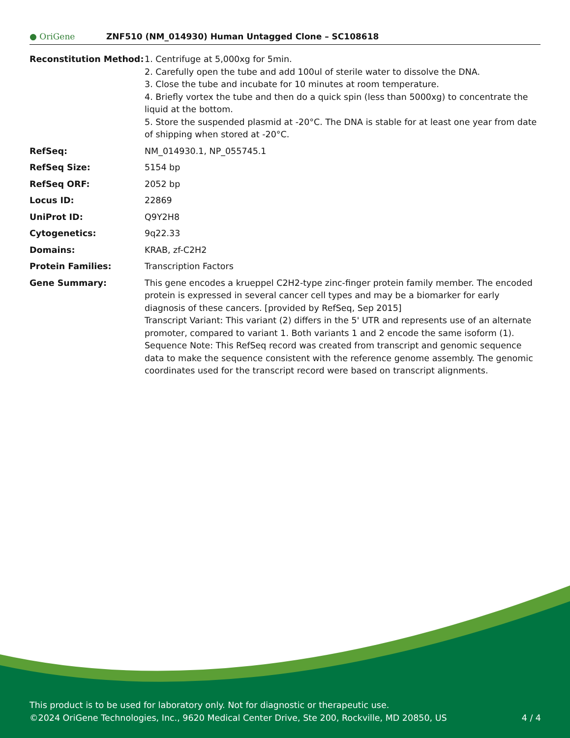● OriGene
ZNF510 (NM_014930) Human Untagged Clone – SC108618
| Reconstitution Method: | 1. Centrifuge at 5,000xg for 5min. 2. Carefully open the tube and add 100ul of sterile water to dissolve the DNA. 3. Close the tube and incubate for 10 minutes at room temperature. 4. Briefly vortex the tube and then do a quick spin (less than 5000xg) to concentrate the liquid at the bottom. 5. Store the suspended plasmid at -20°C. The DNA is stable for at least one year from date of shipping when stored at -20°C. |
| RefSeq: | NM_014930.1 , NP_055745.1 |
| RefSeq Size: | 5154 bp |
| RefSeq ORF: | 2052 bp |
| Locus ID: | 22869 |
| UniProt ID: | Q9Y2H8 |
| Cytogenetics: | 9q22.33 |
| Domains: | KRAB, zf-C2H2 |
| Protein Families: | Transcription Factors |
| Gene Summary: | This gene encodes a krueppel C2H2-type zinc-finger protein family member. The encoded protein is expressed in several cancer cell types and may be a biomarker for early diagnosis of these cancers. [provided by RefSeq, Sep 2015] Transcript Variant: This variant (2) differs in the 5' UTR and represents use of an alternate promoter, compared to variant 1. Both variants 1 and 2 encode the same isoform (1). Sequence Note: This RefSeq record was created from transcript and genomic sequence data to make the sequence consistent with the reference genome assembly. The genomic coordinates used for the transcript record were based on transcript alignments. |
This product is to be used for laboratory only. Not for diagnostic or therapeutic use.
©2024 OriGene Technologies, Inc., 9620 Medical Center Drive, Ste 200, Rockville, MD 20850, US 4 / 4